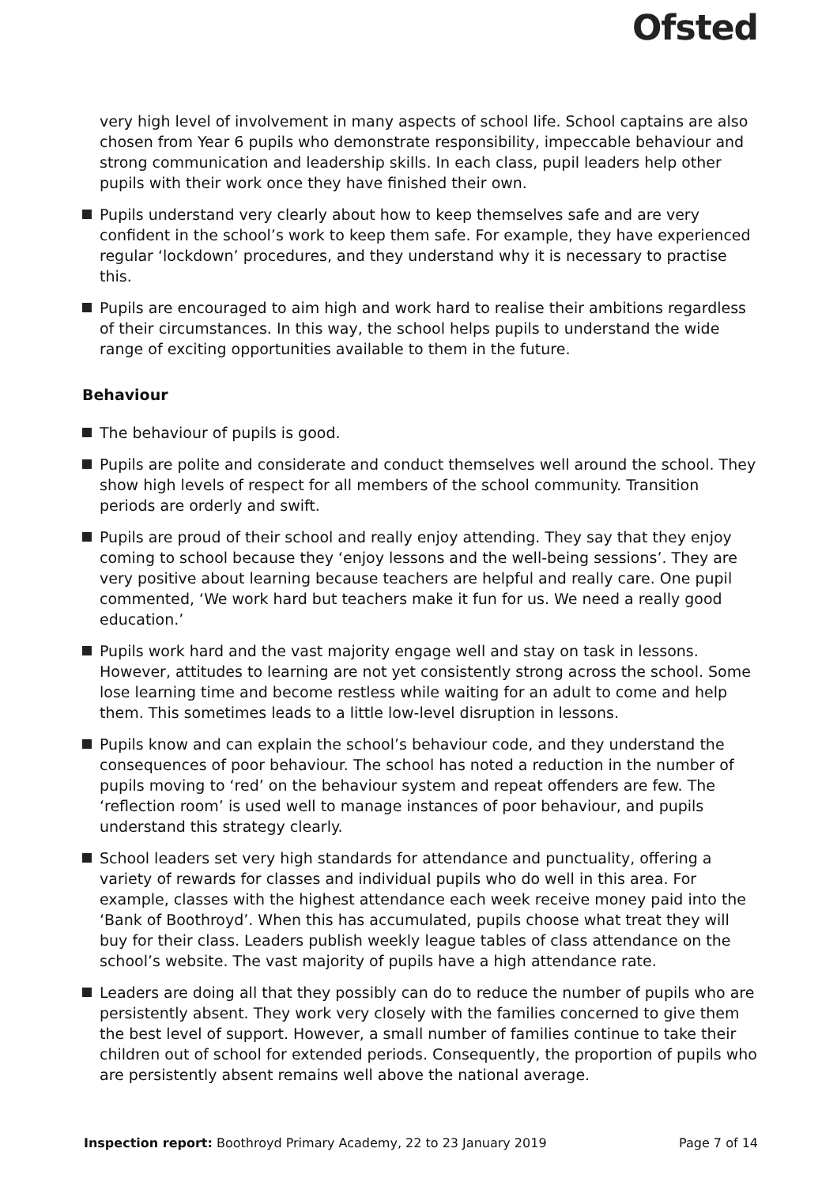Ofsted
very high level of involvement in many aspects of school life. School captains are also chosen from Year 6 pupils who demonstrate responsibility, impeccable behaviour and strong communication and leadership skills. In each class, pupil leaders help other pupils with their work once they have finished their own.
Pupils understand very clearly about how to keep themselves safe and are very confident in the school’s work to keep them safe. For example, they have experienced regular ‘lockdown’ procedures, and they understand why it is necessary to practise this.
Pupils are encouraged to aim high and work hard to realise their ambitions regardless of their circumstances. In this way, the school helps pupils to understand the wide range of exciting opportunities available to them in the future.
Behaviour
The behaviour of pupils is good.
Pupils are polite and considerate and conduct themselves well around the school. They show high levels of respect for all members of the school community. Transition periods are orderly and swift.
Pupils are proud of their school and really enjoy attending. They say that they enjoy coming to school because they ‘enjoy lessons and the well-being sessions’. They are very positive about learning because teachers are helpful and really care. One pupil commented, ‘We work hard but teachers make it fun for us. We need a really good education.’
Pupils work hard and the vast majority engage well and stay on task in lessons. However, attitudes to learning are not yet consistently strong across the school. Some lose learning time and become restless while waiting for an adult to come and help them. This sometimes leads to a little low-level disruption in lessons.
Pupils know and can explain the school’s behaviour code, and they understand the consequences of poor behaviour. The school has noted a reduction in the number of pupils moving to ‘red’ on the behaviour system and repeat offenders are few. The ‘reflection room’ is used well to manage instances of poor behaviour, and pupils understand this strategy clearly.
School leaders set very high standards for attendance and punctuality, offering a variety of rewards for classes and individual pupils who do well in this area. For example, classes with the highest attendance each week receive money paid into the ‘Bank of Boothroyd’. When this has accumulated, pupils choose what treat they will buy for their class. Leaders publish weekly league tables of class attendance on the school’s website. The vast majority of pupils have a high attendance rate.
Leaders are doing all that they possibly can do to reduce the number of pupils who are persistently absent. They work very closely with the families concerned to give them the best level of support. However, a small number of families continue to take their children out of school for extended periods. Consequently, the proportion of pupils who are persistently absent remains well above the national average.
Inspection report: Boothroyd Primary Academy, 22 to 23 January 2019 Page 7 of 14